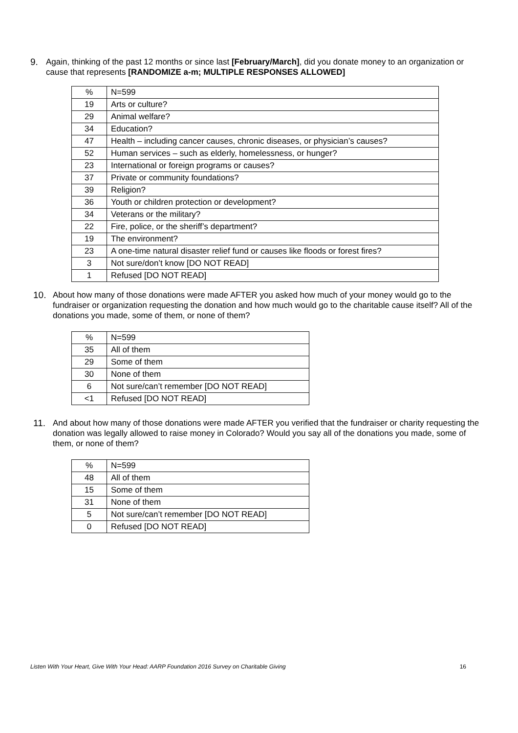9. Again, thinking of the past 12 months or since last [February/March], did you donate money to an organization or cause that represents [RANDOMIZE a-m; MULTIPLE RESPONSES ALLOWED]
| % | N=599 |
| 19 | Arts or culture? |
| 29 | Animal welfare? |
| 34 | Education? |
| 47 | Health – including cancer causes, chronic diseases, or physician’s causes? |
| 52 | Human services – such as elderly, homelessness, or hunger? |
| 23 | International or foreign programs or causes? |
| 37 | Private or community foundations? |
| 39 | Religion? |
| 36 | Youth or children protection or development? |
| 34 | Veterans or the military? |
| 22 | Fire, police, or the sheriff’s department? |
| 19 | The environment? |
| 23 | A one-time natural disaster relief fund or causes like floods or forest fires? |
| 3 | Not sure/don’t know [DO NOT READ] |
| 1 | Refused [DO NOT READ] |
10. About how many of those donations were made AFTER you asked how much of your money would go to the fundraiser or organization requesting the donation and how much would go to the charitable cause itself? All of the donations you made, some of them, or none of them?
| % | N=599 |
| 35 | All of them |
| 29 | Some of them |
| 30 | None of them |
| 6 | Not sure/can’t remember [DO NOT READ] |
| <1 | Refused [DO NOT READ] |
11. And about how many of those donations were made AFTER you verified that the fundraiser or charity requesting the donation was legally allowed to raise money in Colorado? Would you say all of the donations you made, some of them, or none of them?
| % | N=599 |
| 48 | All of them |
| 15 | Some of them |
| 31 | None of them |
| 5 | Not sure/can’t remember [DO NOT READ] |
| 0 | Refused [DO NOT READ] |
Listen With Your Heart, Give With Your Head: AARP Foundation 2016 Survey on Charitable Giving 16